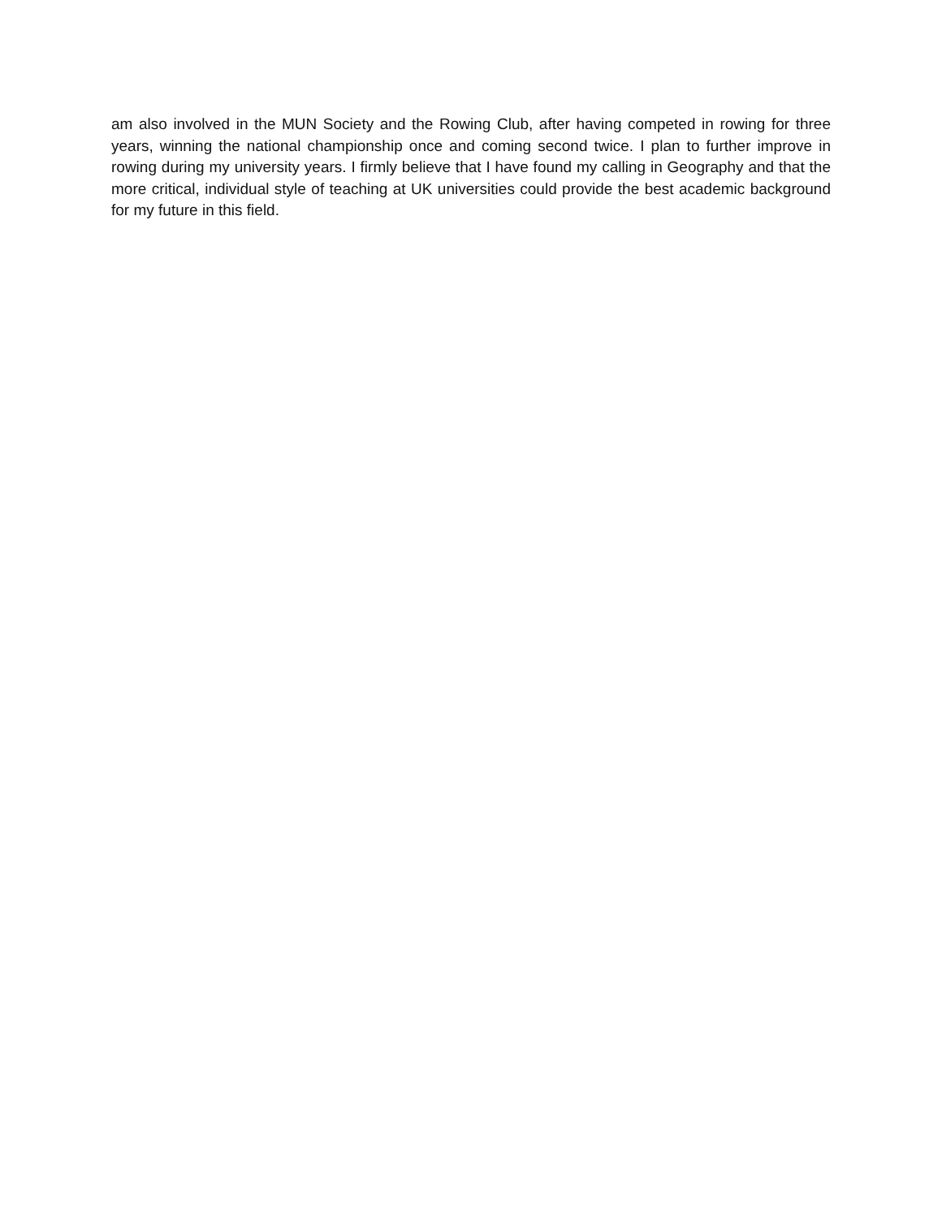am also involved in the MUN Society and the Rowing Club, after having competed in rowing for three years, winning the national championship once and coming second twice. I plan to further improve in rowing during my university years. I firmly believe that I have found my calling in Geography and that the more critical, individual style of teaching at UK universities could provide the best academic background for my future in this field.